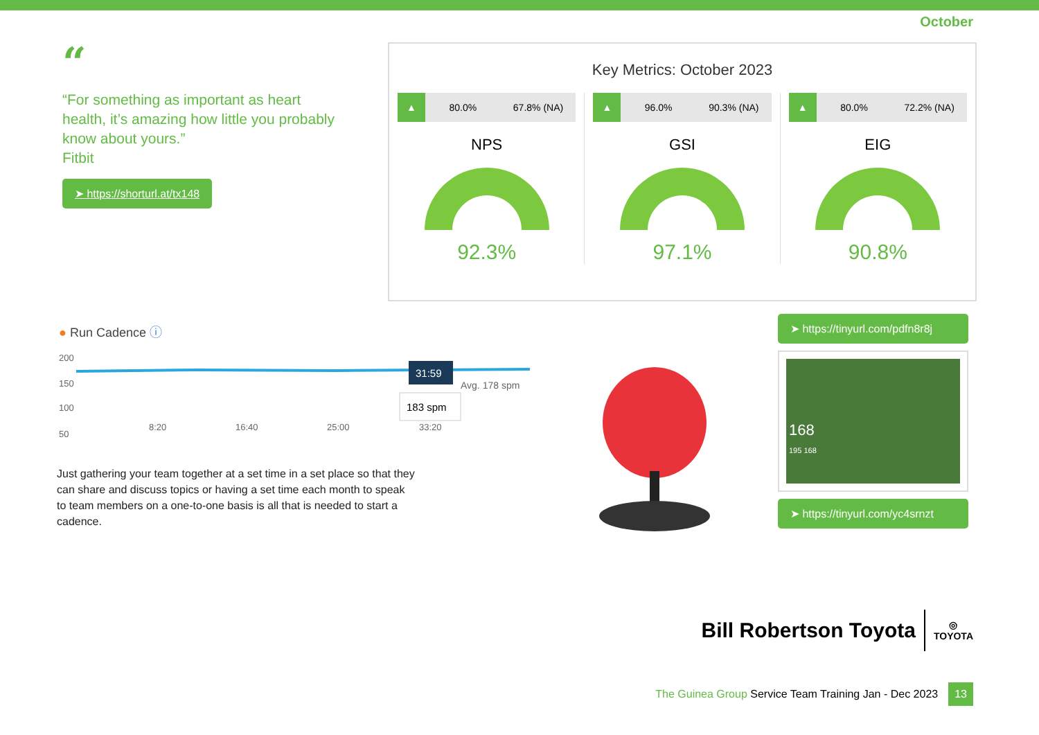October
“
“For something as important as heart health, it’s amazing how little you probably know about yours.”
Fitbit
➤ https://shorturl.at/tx148
Key Metrics: October 2023
▲ 80.0% 67.8% (NA)
NPS
92.3%
▲ 96.0% 90.3% (NA)
GSI
97.1%
▲ 80.0% 72.2% (NA)
EIG
90.8%
● Run Cadence ⓘ
200
150
100
50
8:20
16:40
25:00
33:20
31:59
Avg. 178 spm
183 spm
Just gathering your team together at a set time in a set place so that they can share and discuss topics or having a set time each month to speak to team members on a one-to-one basis is all that is needed to start a cadence.
➤ https://tinyurl.com/pdfn8r8j
168
195 168
➤ https://tinyurl.com/yc4srnzt
Bill Robertson Toyota ◎
TOYOTA
The Guinea Group Service Team Training Jan - Dec 2023 13